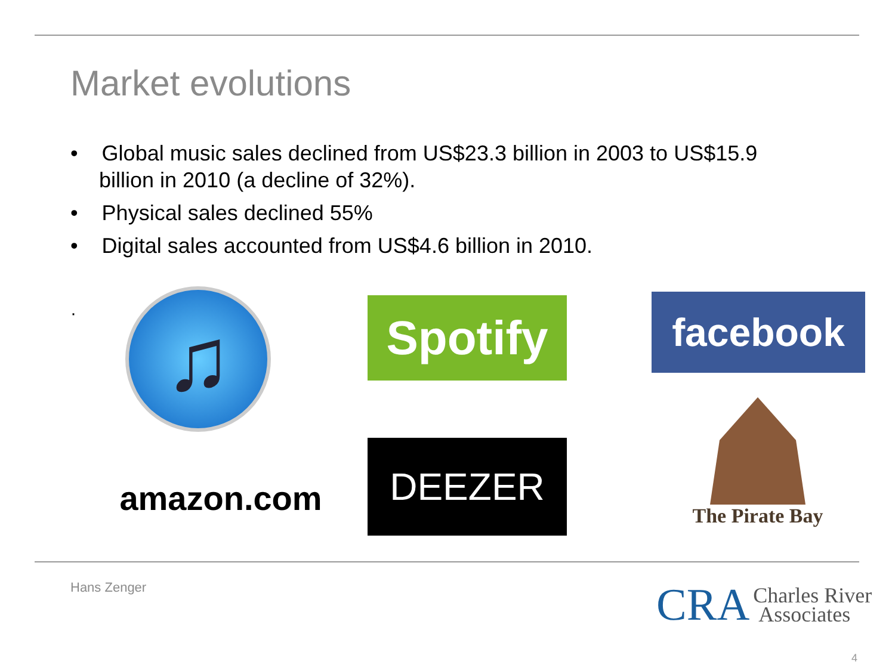Market evolutions
• Global music sales declined from US$23.3 billion in 2003 to US$15.9 billion in 2010 (a decline of 32%).
• Physical sales declined 55%
• Digital sales accounted from US$4.6 billion in 2010.
♫
Spotify
facebook
amazon.com
DEEZER
The Pirate Bay
·
Hans Zenger
CRA Charles River
Associates
4